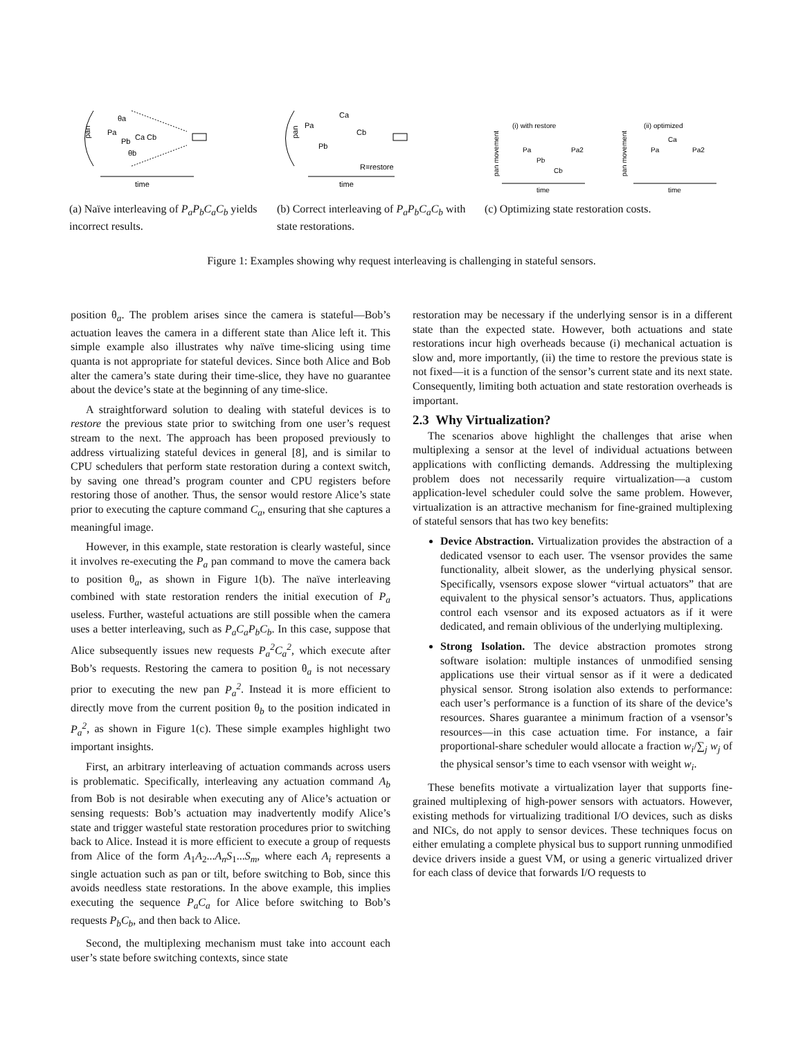pan
θa
Pa
Pb
Ca Cb
θb
time
(a) Naïve interleaving of P<sub>a</sub>P<sub>b</sub>C<sub>a</sub>C<sub>b</sub> yields incorrect results.
pan
Pa
Pb
Ca
Cb
R=restore
time
(b) Correct interleaving of P<sub>a</sub>P<sub>b</sub>C<sub>a</sub>C<sub>b</sub> with state restorations.
(i) with restore
(ii) optimized
pan movement
pan movement
Pa
Pb
Cb
Pa2
Pa
Ca
Pa2
time
time
(c) Optimizing state restoration costs.
Figure 1: Examples showing why request interleaving is challenging in stateful sensors.
position θ<sub>a</sub>. The problem arises since the camera is stateful—Bob’s actuation leaves the camera in a different state than Alice left it. This simple example also illustrates why naïve time-slicing using time quanta is not appropriate for stateful devices. Since both Alice and Bob alter the camera’s state during their time-slice, they have no guarantee about the device’s state at the beginning of any time-slice.
A straightforward solution to dealing with stateful devices is to restore the previous state prior to switching from one user’s request stream to the next. The approach has been proposed previously to address virtualizing stateful devices in general [8], and is similar to CPU schedulers that perform state restoration during a context switch, by saving one thread’s program counter and CPU registers before restoring those of another. Thus, the sensor would restore Alice’s state prior to executing the capture command C<sub>a</sub>, ensuring that she captures a meaningful image.
However, in this example, state restoration is clearly wasteful, since it involves re-executing the P<sub>a</sub> pan command to move the camera back to position θ<sub>a</sub>, as shown in Figure 1(b). The naïve interleaving combined with state restoration renders the initial execution of P<sub>a</sub> useless. Further, wasteful actuations are still possible when the camera uses a better interleaving, such as P<sub>a</sub>C<sub>a</sub>P<sub>b</sub>C<sub>b</sub>. In this case, suppose that Alice subsequently issues new requests P<sub>a</sub><sup>2</sup>C<sub>a</sub><sup>2</sup>, which execute after Bob’s requests. Restoring the camera to position θ<sub>a</sub> is not necessary prior to executing the new pan P<sub>a</sub><sup>2</sup>. Instead it is more efficient to directly move from the current position θ<sub>b</sub> to the position indicated in P<sub>a</sub><sup>2</sup>, as shown in Figure 1(c). These simple examples highlight two important insights.
First, an arbitrary interleaving of actuation commands across users is problematic. Specifically, interleaving any actuation command A<sub>b</sub> from Bob is not desirable when executing any of Alice’s actuation or sensing requests: Bob’s actuation may inadvertently modify Alice’s state and trigger wasteful state restoration procedures prior to switching back to Alice. Instead it is more efficient to execute a group of requests from Alice of the form A<sub>1</sub>A<sub>2</sub>...A<sub>n</sub>S<sub>1</sub>...S<sub>m</sub>, where each A<sub>i</sub> represents a single actuation such as pan or tilt, before switching to Bob, since this avoids needless state restorations. In the above example, this implies executing the sequence P<sub>a</sub>C<sub>a</sub> for Alice before switching to Bob’s requests P<sub>b</sub>C<sub>b</sub>, and then back to Alice.
Second, the multiplexing mechanism must take into account each user’s state before switching contexts, since state
restoration may be necessary if the underlying sensor is in a different state than the expected state. However, both actuations and state restorations incur high overheads because (i) mechanical actuation is slow and, more importantly, (ii) the time to restore the previous state is not fixed—it is a function of the sensor’s current state and its next state. Consequently, limiting both actuation and state restoration overheads is important.
2.3 Why Virtualization?
The scenarios above highlight the challenges that arise when multiplexing a sensor at the level of individual actuations between applications with conflicting demands. Addressing the multiplexing problem does not necessarily require virtualization—a custom application-level scheduler could solve the same problem. However, virtualization is an attractive mechanism for fine-grained multiplexing of stateful sensors that has two key benefits:
Device Abstraction. Virtualization provides the abstraction of a dedicated vsensor to each user. The vsensor provides the same functionality, albeit slower, as the underlying physical sensor. Specifically, vsensors expose slower “virtual actuators” that are equivalent to the physical sensor’s actuators. Thus, applications control each vsensor and its exposed actuators as if it were dedicated, and remain oblivious of the underlying multiplexing.
Strong Isolation. The device abstraction promotes strong software isolation: multiple instances of unmodified sensing applications use their virtual sensor as if it were a dedicated physical sensor. Strong isolation also extends to performance: each user’s performance is a function of its share of the device’s resources. Shares guarantee a minimum fraction of a vsensor’s resources—in this case actuation time. For instance, a fair proportional-share scheduler would allocate a fraction w<sub>i</sub>/∑<sub>j</sub> w<sub>j</sub> of the physical sensor’s time to each vsensor with weight w<sub>i</sub>.
These benefits motivate a virtualization layer that supports fine-grained multiplexing of high-power sensors with actuators. However, existing methods for virtualizing traditional I/O devices, such as disks and NICs, do not apply to sensor devices. These techniques focus on either emulating a complete physical bus to support running unmodified device drivers inside a guest VM, or using a generic virtualized driver for each class of device that forwards I/O requests to